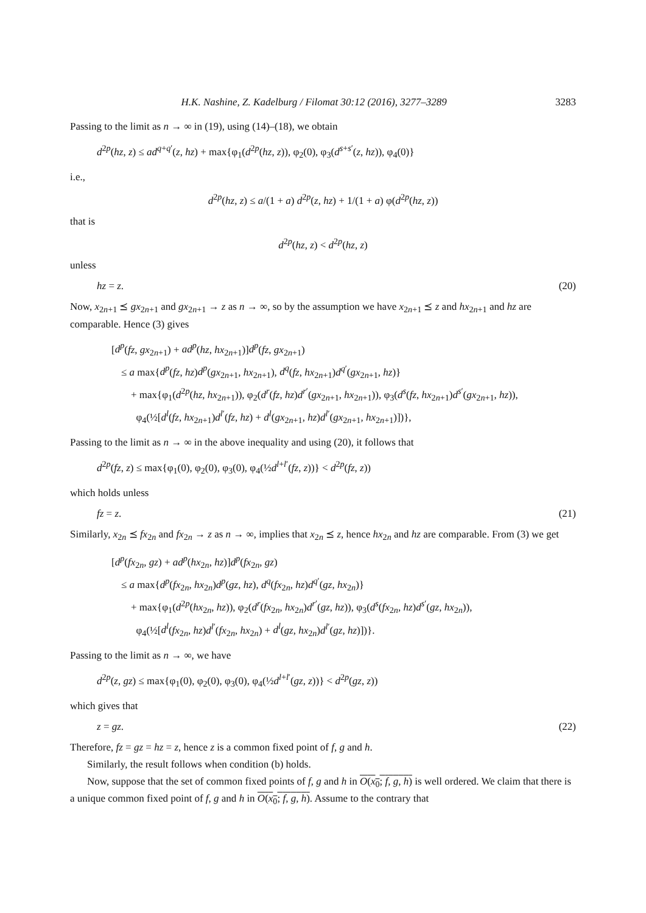H.K. Nashine, Z. Kadelburg / Filomat 30:12 (2016), 3277–3289 3283
Passing to the limit as n → ∞ in (19), using (14)–(18), we obtain
d<sup>2p</sup>(hz, z) ≤ ad<sup>q+q′</sup>(z, hz) + max{φ<sub>1</sub>(d<sup>2p</sup>(hz, z)), φ<sub>2</sub>(0), φ<sub>3</sub>(d<sup>s+s′</sup>(z, hz)), φ<sub>4</sub>(0)}
i.e.,
d<sup>2p</sup>(hz, z) ≤ a/(1 + a) d<sup>2p</sup>(z, hz) + 1/(1 + a) φ(d<sup>2p</sup>(hz, z))
that is
d<sup>2p</sup>(hz, z) < d<sup>2p</sup>(hz, z)
unless
hz = z. (20)
Now, x<sub>2n+1</sub> ⪯ gx<sub>2n+1</sub> and gx<sub>2n+1</sub> → z as n → ∞, so by the assumption we have x<sub>2n+1</sub> ⪯ z and hx<sub>2n+1</sub> and hz are comparable. Hence (3) gives
[d<sup>p</sup>(fz, gx<sub>2n+1</sub>) + ad<sup>p</sup>(hz, hx<sub>2n+1</sub>)]d<sup>p</sup>(fz, gx<sub>2n+1</sub>)
≤ a max{d<sup>p</sup>(fz, hz)d<sup>p</sup>(gx<sub>2n+1</sub>, hx<sub>2n+1</sub>), d<sup>q</sup>(fz, hx<sub>2n+1</sub>)d<sup>q′</sup>(gx<sub>2n+1</sub>, hz)}
+ max{φ<sub>1</sub>(d<sup>2p</sup>(hz, hx<sub>2n+1</sub>)), φ<sub>2</sub>(d<sup>r</sup>(fz, hz)d<sup>r′</sup>(gx<sub>2n+1</sub>, hx<sub>2n+1</sub>)), φ<sub>3</sub>(d<sup>s</sup>(fz, hx<sub>2n+1</sub>)d<sup>s′</sup>(gx<sub>2n+1</sub>, hz)),
φ<sub>4</sub>(½[d<sup>l</sup>(fz, hx<sub>2n+1</sub>)d<sup>l′</sup>(fz, hz) + d<sup>l</sup>(gx<sub>2n+1</sub>, hz)d<sup>l′</sup>(gx<sub>2n+1</sub>, hx<sub>2n+1</sub>)])},
Passing to the limit as n → ∞ in the above inequality and using (20), it follows that
d<sup>2p</sup>(fz, z) ≤ max{φ<sub>1</sub>(0), φ<sub>2</sub>(0), φ<sub>3</sub>(0), φ<sub>4</sub>(½d<sup>l+l′</sup>(fz, z))} < d<sup>2p</sup>(fz, z))
which holds unless
fz = z. (21)
Similarly, x<sub>2n</sub> ⪯ fx<sub>2n</sub> and fx<sub>2n</sub> → z as n → ∞, implies that x<sub>2n</sub> ⪯ z, hence hx<sub>2n</sub> and hz are comparable. From (3) we get
[d<sup>p</sup>(fx<sub>2n</sub>, gz) + ad<sup>p</sup>(hx<sub>2n</sub>, hz)]d<sup>p</sup>(fx<sub>2n</sub>, gz)
≤ a max{d<sup>p</sup>(fx<sub>2n</sub>, hx<sub>2n</sub>)d<sup>p</sup>(gz, hz), d<sup>q</sup>(fx<sub>2n</sub>, hz)d<sup>q′</sup>(gz, hx<sub>2n</sub>)}
+ max{φ<sub>1</sub>(d<sup>2p</sup>(hx<sub>2n</sub>, hz)), φ<sub>2</sub>(d<sup>r</sup>(fx<sub>2n</sub>, hx<sub>2n</sub>)d<sup>r′</sup>(gz, hz)), φ<sub>3</sub>(d<sup>s</sup>(fx<sub>2n</sub>, hz)d<sup>s′</sup>(gz, hx<sub>2n</sub>)),
φ<sub>4</sub>(½[d<sup>l</sup>(fx<sub>2n</sub>, hz)d<sup>l′</sup>(fx<sub>2n</sub>, hx<sub>2n</sub>) + d<sup>l</sup>(gz, hx<sub>2n</sub>)d<sup>l′</sup>(gz, hz)])}.
Passing to the limit as n → ∞, we have
d<sup>2p</sup>(z, gz) ≤ max{φ<sub>1</sub>(0), φ<sub>2</sub>(0), φ<sub>3</sub>(0), φ<sub>4</sub>(½d<sup>l+l′</sup>(gz, z))} < d<sup>2p</sup>(gz, z))
which gives that
z = gz. (22)
Therefore, fz = gz = hz = z, hence z is a common fixed point of f, g and h.
Similarly, the result follows when condition (b) holds.
Now, suppose that the set of common fixed points of f, g and h in O(x<sub>0</sub>; f, g, h) is well ordered. We claim that there is a unique common fixed point of f, g and h in O(x<sub>0</sub>; f, g, h). Assume to the contrary that